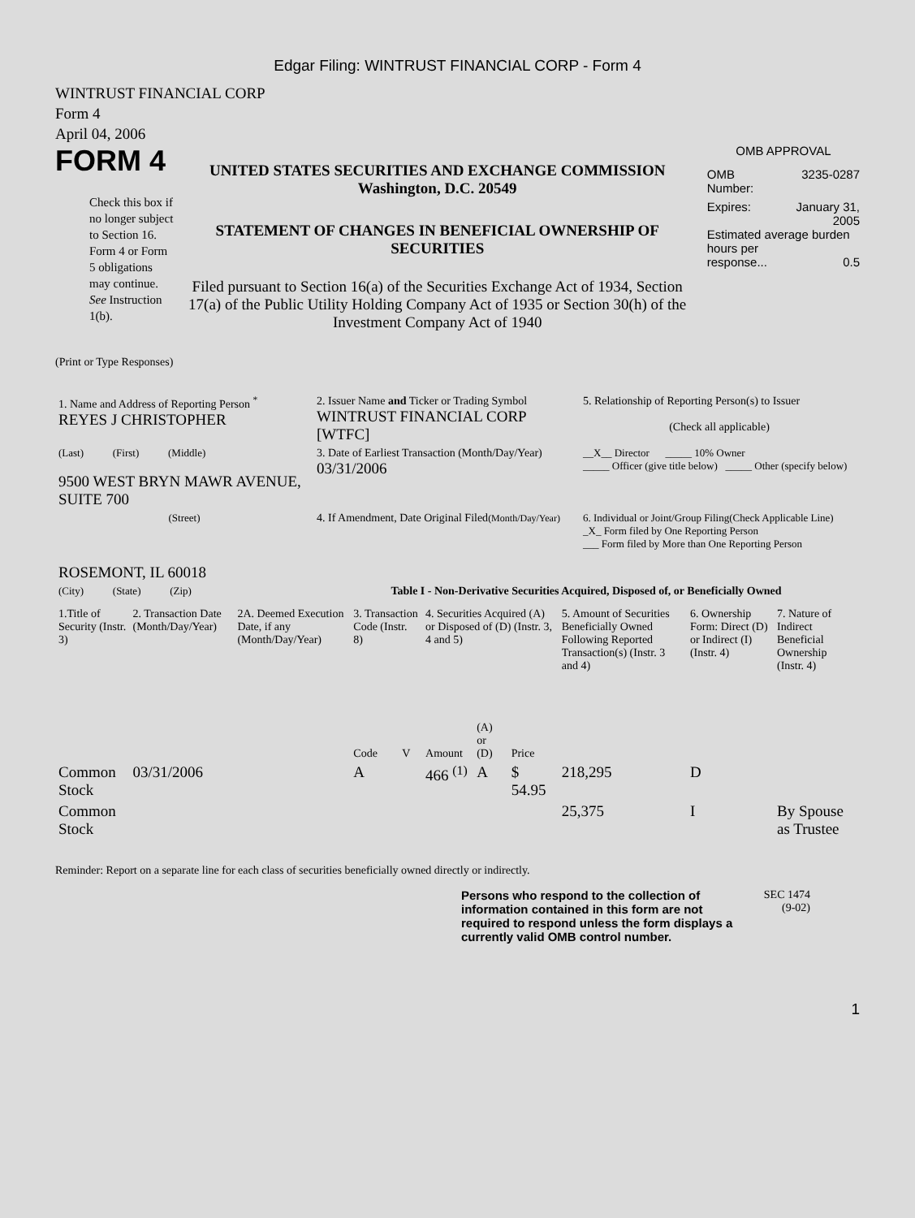Edgar Filing: WINTRUST FINANCIAL CORP - Form 4
WINTRUST FINANCIAL CORP
Form 4
April 04, 2006
FORM 4
Check this box if no longer subject to Section 16. Form 4 or Form 5 obligations may continue. See Instruction 1(b).
UNITED STATES SECURITIES AND EXCHANGE COMMISSION
Washington, D.C. 20549
STATEMENT OF CHANGES IN BENEFICIAL OWNERSHIP OF SECURITIES
Filed pursuant to Section 16(a) of the Securities Exchange Act of 1934, Section 17(a) of the Public Utility Holding Company Act of 1935 or Section 30(h) of the Investment Company Act of 1940
OMB APPROVAL
OMB
Number: 3235-0287
Expires: January 31,
2005
Estimated average burden hours per
response... 0.5
(Print or Type Responses)
| 1. Name and Address of Reporting Person <sup>*</sup> REYES J CHRISTOPHER | 2. Issuer Name and Ticker or Trading Symbol WINTRUST FINANCIAL CORP [WTFC] | 5. Relationship of Reporting Person(s) to Issuer (Check all applicable) |
| (Last) (First) (Middle) 9500 WEST BRYN MAWR AVENUE, SUITE 700 | 3. Date of Earliest Transaction (Month/Day/Year) 03/31/2006 | __X__ Director _____ 10% Owner _____ Officer (give title below) _____ Other (specify below) |
| (Street) ROSEMONT, IL 60018 | 4. If Amendment, Date Original Filed (Month/Day/Year) | 6. Individual or Joint/Group Filing(Check Applicable Line) _X_ Form filed by One Reporting Person ___ Form filed by More than One Reporting Person |
| (City) (State) (Zip) | Table I - Non-Derivative Securities Acquired, Disposed of, or Beneficially Owned | |
| 1.Title of Security (Instr. 3) | 2. Transaction Date (Month/Day/Year) | 2A. Deemed Execution Date, if any (Month/Day/Year) | 3. Transaction Code (Instr. 8) | | 4. Securities Acquired (A) or Disposed of (D) (Instr. 3, 4 and 5) | | | 5. Amount of Securities Beneficially Owned Following Reported Transaction(s) (Instr. 3 and 4) | 6. Ownership Form: Direct (D) or Indirect (I) (Instr. 4) | 7. Nature of Indirect Beneficial Ownership (Instr. 4) |
| --- | --- | --- | --- | --- | --- | --- | --- | --- | --- | --- |
| | | | Code | V | Amount | (A) or (D) | Price | | | |
| Common Stock | 03/31/2006 | | A | | 466 <sup>(1)</sup> | A | $ 54.95 | 218,295 | D | |
| Common Stock | | | | | | | | 25,375 | I | By Spouse as Trustee |
Reminder: Report on a separate line for each class of securities beneficially owned directly or indirectly.
Persons who respond to the collection of information contained in this form are not required to respond unless the form displays a currently valid OMB control number.
SEC 1474
(9-02)
1